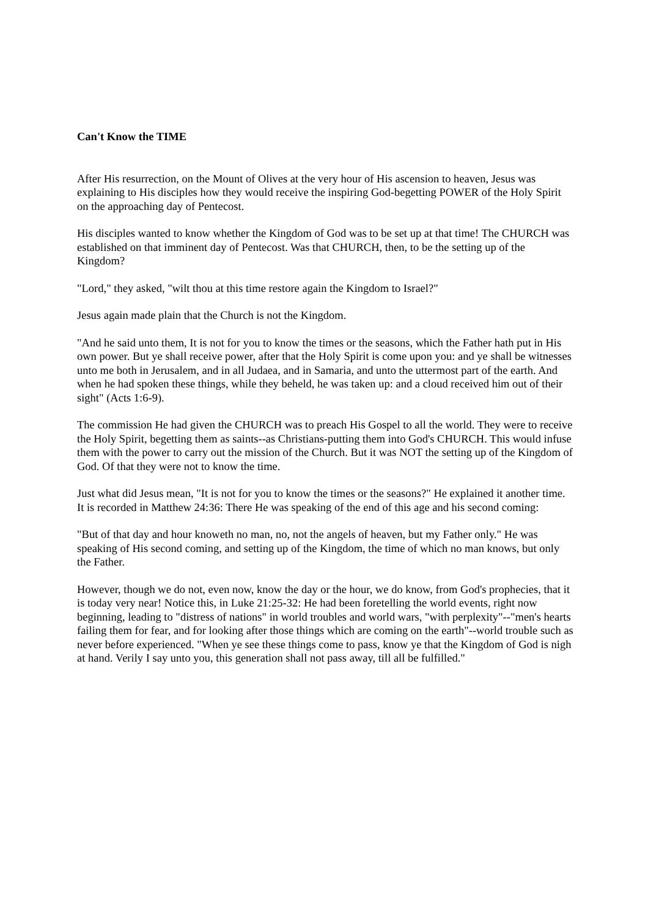Can't Know the TIME
After His resurrection, on the Mount of Olives at the very hour of His ascension to heaven, Jesus was explaining to His disciples how they would receive the inspiring God-begetting POWER of the Holy Spirit on the approaching day of Pentecost.
His disciples wanted to know whether the Kingdom of God was to be set up at that time! The CHURCH was established on that imminent day of Pentecost. Was that CHURCH, then, to be the setting up of the Kingdom?
"Lord," they asked, "wilt thou at this time restore again the Kingdom to Israel?"
Jesus again made plain that the Church is not the Kingdom.
"And he said unto them, It is not for you to know the times or the seasons, which the Father hath put in His own power. But ye shall receive power, after that the Holy Spirit is come upon you: and ye shall be witnesses unto me both in Jerusalem, and in all Judaea, and in Samaria, and unto the uttermost part of the earth. And when he had spoken these things, while they beheld, he was taken up: and a cloud received him out of their sight" (Acts 1:6-9).
The commission He had given the CHURCH was to preach His Gospel to all the world. They were to receive the Holy Spirit, begetting them as saints--as Christians-putting them into God's CHURCH. This would infuse them with the power to carry out the mission of the Church. But it was NOT the setting up of the Kingdom of God. Of that they were not to know the time.
Just what did Jesus mean, "It is not for you to know the times or the seasons?" He explained it another time. It is recorded in Matthew 24:36: There He was speaking of the end of this age and his second coming:
"But of that day and hour knoweth no man, no, not the angels of heaven, but my Father only." He was speaking of His second coming, and setting up of the Kingdom, the time of which no man knows, but only the Father.
However, though we do not, even now, know the day or the hour, we do know, from God's prophecies, that it is today very near! Notice this, in Luke 21:25-32: He had been foretelling the world events, right now beginning, leading to "distress of nations" in world troubles and world wars, "with perplexity"--"men's hearts failing them for fear, and for looking after those things which are coming on the earth"--world trouble such as never before experienced. "When ye see these things come to pass, know ye that the Kingdom of God is nigh at hand. Verily I say unto you, this generation shall not pass away, till all be fulfilled."